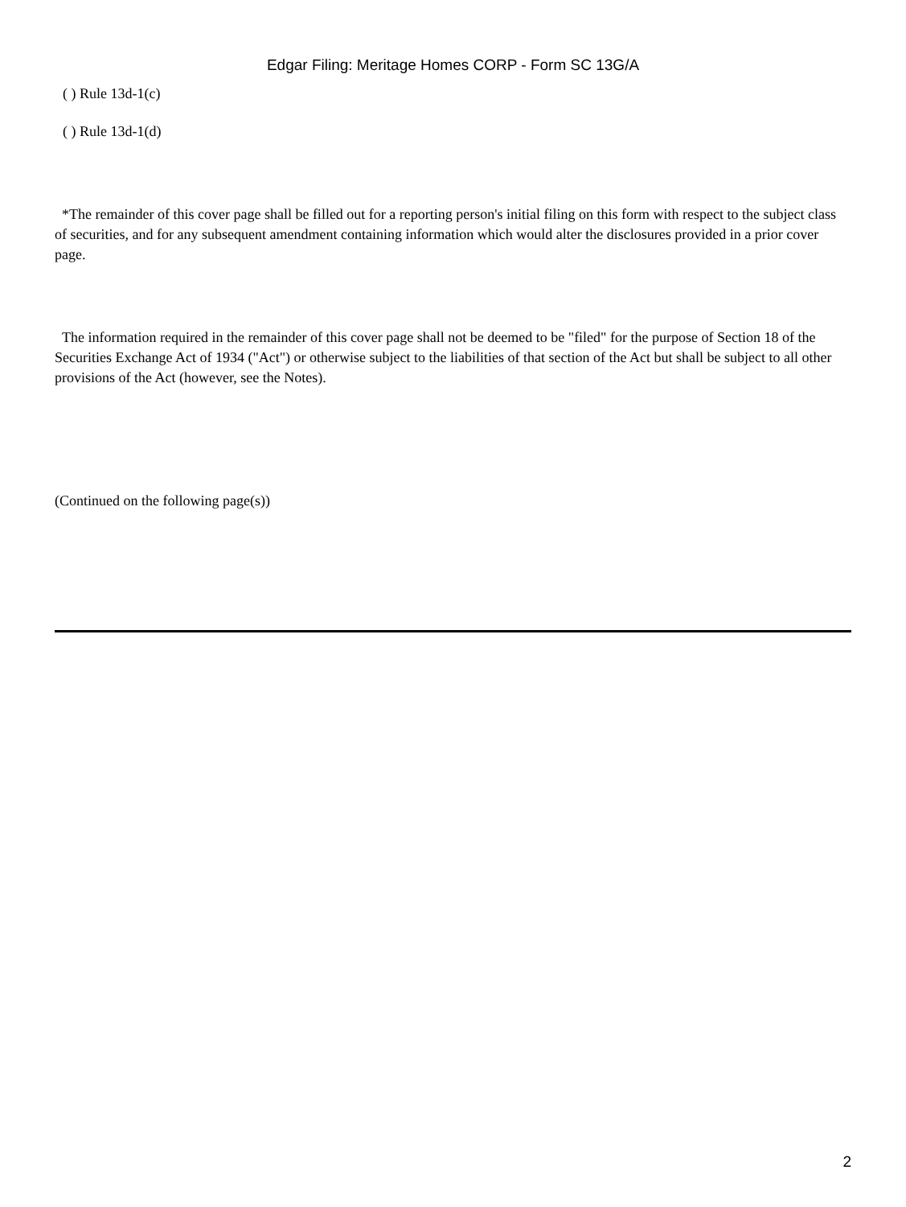Edgar Filing: Meritage Homes CORP - Form SC 13G/A
( ) Rule 13d-1(c)
( ) Rule 13d-1(d)
*The remainder of this cover page shall be filled out for a reporting person's initial filing on this form with respect to the subject class of securities, and for any subsequent amendment containing information which would alter the disclosures provided in a prior cover page.
The information required in the remainder of this cover page shall not be deemed to be "filed" for the purpose of Section 18 of the Securities Exchange Act of 1934 ("Act") or otherwise subject to the liabilities of that section of the Act but shall be subject to all other provisions of the Act (however, see the Notes).
(Continued on the following page(s))
2